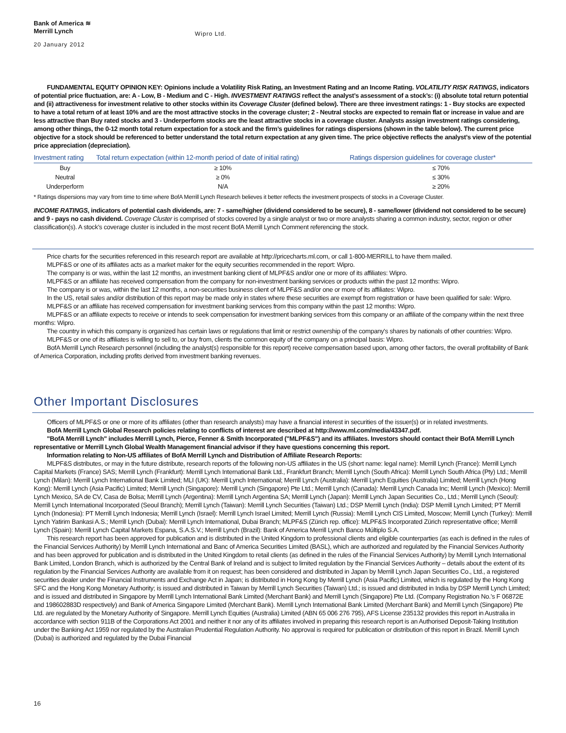Bank of America ≋
Merrill Lynch
Wipro Ltd.
20 January 2012
FUNDAMENTAL EQUITY OPINION KEY: Opinions include a Volatility Risk Rating, an Investment Rating and an Income Rating. VOLATILITY RISK RATINGS, indicators of potential price fluctuation, are: A - Low, B - Medium and C - High. INVESTMENT RATINGS reflect the analyst’s assessment of a stock’s: (i) absolute total return potential and (ii) attractiveness for investment relative to other stocks within its Coverage Cluster (defined below). There are three investment ratings: 1 - Buy stocks are expected to have a total return of at least 10% and are the most attractive stocks in the coverage cluster; 2 - Neutral stocks are expected to remain flat or increase in value and are less attractive than Buy rated stocks and 3 - Underperform stocks are the least attractive stocks in a coverage cluster. Analysts assign investment ratings considering, among other things, the 0-12 month total return expectation for a stock and the firm’s guidelines for ratings dispersions (shown in the table below). The current price objective for a stock should be referenced to better understand the total return expectation at any given time. The price objective reflects the analyst’s view of the potential price appreciation (depreciation).
| Investment rating | Total return expectation (within 12-month period of date of initial rating) | Ratings dispersion guidelines for coverage cluster* |
| --- | --- | --- |
| Buy | ≥ 10% | ≤ 70% |
| Neutral | ≥ 0% | ≤ 30% |
| Underperform | N/A | ≥ 20% |
* Ratings dispersions may vary from time to time where BofA Merrill Lynch Research believes it better reflects the investment prospects of stocks in a Coverage Cluster.
INCOME RATINGS, indicators of potential cash dividends, are: 7 - same/higher (dividend considered to be secure), 8 - same/lower (dividend not considered to be secure) and 9 - pays no cash dividend. Coverage Cluster is comprised of stocks covered by a single analyst or two or more analysts sharing a common industry, sector, region or other classification(s). A stock’s coverage cluster is included in the most recent BofA Merrill Lynch Comment referencing the stock.
Price charts for the securities referenced in this research report are available at http://pricecharts.ml.com, or call 1-800-MERRILL to have them mailed.
MLPF&S or one of its affiliates acts as a market maker for the equity securities recommended in the report: Wipro.
The company is or was, within the last 12 months, an investment banking client of MLPF&S and/or one or more of its affiliates: Wipro.
MLPF&S or an affiliate has received compensation from the company for non-investment banking services or products within the past 12 months: Wipro.
The company is or was, within the last 12 months, a non-securities business client of MLPF&S and/or one or more of its affiliates: Wipro.
In the US, retail sales and/or distribution of this report may be made only in states where these securities are exempt from registration or have been qualified for sale: Wipro.
MLPF&S or an affiliate has received compensation for investment banking services from this company within the past 12 months: Wipro.
MLPF&S or an affiliate expects to receive or intends to seek compensation for investment banking services from this company or an affiliate of the company within the next three months: Wipro.
The country in which this company is organized has certain laws or regulations that limit or restrict ownership of the company's shares by nationals of other countries: Wipro.
MLPF&S or one of its affiliates is willing to sell to, or buy from, clients the common equity of the company on a principal basis: Wipro.
BofA Merrill Lynch Research personnel (including the analyst(s) responsible for this report) receive compensation based upon, among other factors, the overall profitability of Bank of America Corporation, including profits derived from investment banking revenues.
Other Important Disclosures
Officers of MLPF&S or one or more of its affiliates (other than research analysts) may have a financial interest in securities of the issuer(s) or in related investments.
BofA Merrill Lynch Global Research policies relating to conflicts of interest are described at http://www.ml.com/media/43347.pdf.
"BofA Merrill Lynch" includes Merrill Lynch, Pierce, Fenner & Smith Incorporated ("MLPF&S") and its affiliates. Investors should contact their BofA Merrill Lynch representative or Merrill Lynch Global Wealth Management financial advisor if they have questions concerning this report.
Information relating to Non-US affiliates of BofA Merrill Lynch and Distribution of Affiliate Research Reports:
MLPF&S distributes, or may in the future distribute, research reports of the following non-US affiliates in the US (short name: legal name): Merrill Lynch (France): Merrill Lynch Capital Markets (France) SAS; Merrill Lynch (Frankfurt): Merrill Lynch International Bank Ltd., Frankfurt Branch; Merrill Lynch (South Africa): Merrill Lynch South Africa (Pty) Ltd.; Merrill Lynch (Milan): Merrill Lynch International Bank Limited; MLI (UK): Merrill Lynch International; Merrill Lynch (Australia): Merrill Lynch Equities (Australia) Limited; Merrill Lynch (Hong Kong): Merrill Lynch (Asia Pacific) Limited; Merrill Lynch (Singapore): Merrill Lynch (Singapore) Pte Ltd.; Merrill Lynch (Canada): Merrill Lynch Canada Inc; Merrill Lynch (Mexico): Merrill Lynch Mexico, SA de CV, Casa de Bolsa; Merrill Lynch (Argentina): Merrill Lynch Argentina SA; Merrill Lynch (Japan): Merrill Lynch Japan Securities Co., Ltd.; Merrill Lynch (Seoul): Merrill Lynch International Incorporated (Seoul Branch); Merrill Lynch (Taiwan): Merrill Lynch Securities (Taiwan) Ltd.; DSP Merrill Lynch (India): DSP Merrill Lynch Limited; PT Merrill Lynch (Indonesia): PT Merrill Lynch Indonesia; Merrill Lynch (Israel): Merrill Lynch Israel Limited; Merrill Lynch (Russia): Merrill Lynch CIS Limited, Moscow; Merrill Lynch (Turkey): Merrill Lynch Yatirim Bankasi A.S.; Merrill Lynch (Dubai): Merrill Lynch International, Dubai Branch; MLPF&S (Zürich rep. office): MLPF&S Incorporated Zürich representative office; Merrill Lynch (Spain): Merrill Lynch Capital Markets Espana, S.A.S.V.; Merrill Lynch (Brazil): Bank of America Merrill Lynch Banco Múltiplo S.A.
This research report has been approved for publication and is distributed in the United Kingdom to professional clients and eligible counterparties (as each is defined in the rules of the Financial Services Authority) by Merrill Lynch International and Banc of America Securities Limited (BASL), which are authorized and regulated by the Financial Services Authority and has been approved for publication and is distributed in the United Kingdom to retail clients (as defined in the rules of the Financial Services Authority) by Merrill Lynch International Bank Limited, London Branch, which is authorized by the Central Bank of Ireland and is subject to limited regulation by the Financial Services Authority – details about the extent of its regulation by the Financial Services Authority are available from it on request; has been considered and distributed in Japan by Merrill Lynch Japan Securities Co., Ltd., a registered securities dealer under the Financial Instruments and Exchange Act in Japan; is distributed in Hong Kong by Merrill Lynch (Asia Pacific) Limited, which is regulated by the Hong Kong SFC and the Hong Kong Monetary Authority; is issued and distributed in Taiwan by Merrill Lynch Securities (Taiwan) Ltd.; is issued and distributed in India by DSP Merrill Lynch Limited; and is issued and distributed in Singapore by Merrill Lynch International Bank Limited (Merchant Bank) and Merrill Lynch (Singapore) Pte Ltd. (Company Registration No.’s F 06872E and 198602883D respectively) and Bank of America Singapore Limited (Merchant Bank). Merrill Lynch International Bank Limited (Merchant Bank) and Merrill Lynch (Singapore) Pte Ltd. are regulated by the Monetary Authority of Singapore. Merrill Lynch Equities (Australia) Limited (ABN 65 006 276 795), AFS License 235132 provides this report in Australia in accordance with section 911B of the Corporations Act 2001 and neither it nor any of its affiliates involved in preparing this research report is an Authorised Deposit-Taking Institution under the Banking Act 1959 nor regulated by the Australian Prudential Regulation Authority. No approval is required for publication or distribution of this report in Brazil. Merrill Lynch (Dubai) is authorized and regulated by the Dubai Financial
16